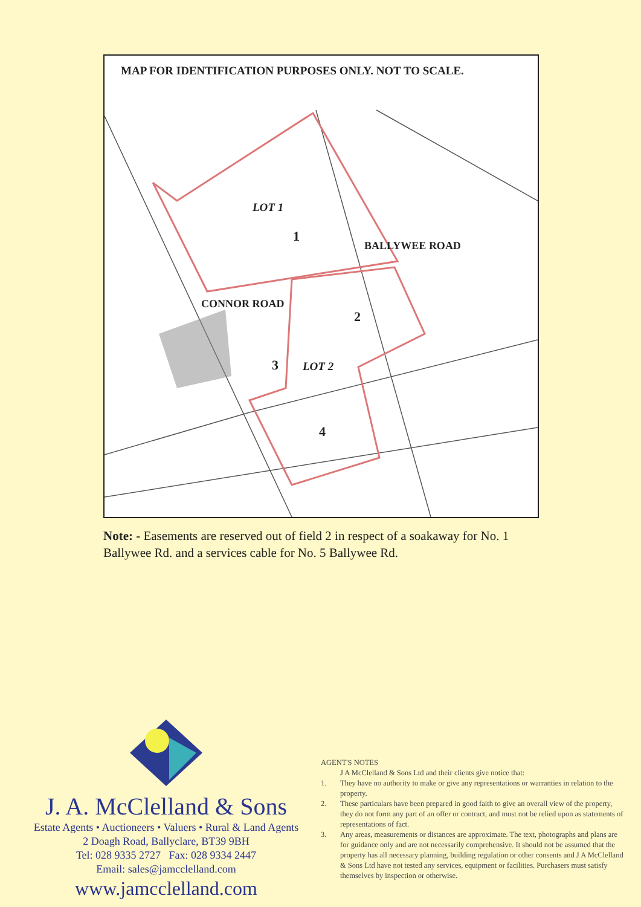MAP FOR IDENTIFICATION PURPOSES ONLY. NOT TO SCALE.
LOT 1
1
BALLYWEE ROAD
2
CONNOR ROAD
3 LOT 2
4
Note: - Easements are reserved out of field 2 in respect of a soakaway for No. 1 Ballywee Rd. and a services cable for No. 5 Ballywee Rd.
J. A. McClelland & Sons
Estate Agents • Auctioneers • Valuers • Rural & Land Agents
2 Doagh Road, Ballyclare, BT39 9BH
Tel: 028 9335 2727 Fax: 028 9334 2447
Email: sales@jamcclelland.com
www.jamcclelland.com
AGENT'S NOTES
J A McClelland & Sons Ltd and their clients give notice that:
1. They have no authority to make or give any representations or warranties in relation to the property.
2. These particulars have been prepared in good faith to give an overall view of the property, they do not form any part of an offer or contract, and must not be relied upon as statements of representations of fact.
3. Any areas, measurements or distances are approximate. The text, photographs and plans are for guidance only and are not necessarily comprehensive. It should not be assumed that the property has all necessary planning, building regulation or other consents and J A McClelland & Sons Ltd have not tested any services, equipment or facilities. Purchasers must satisfy themselves by inspection or otherwise.